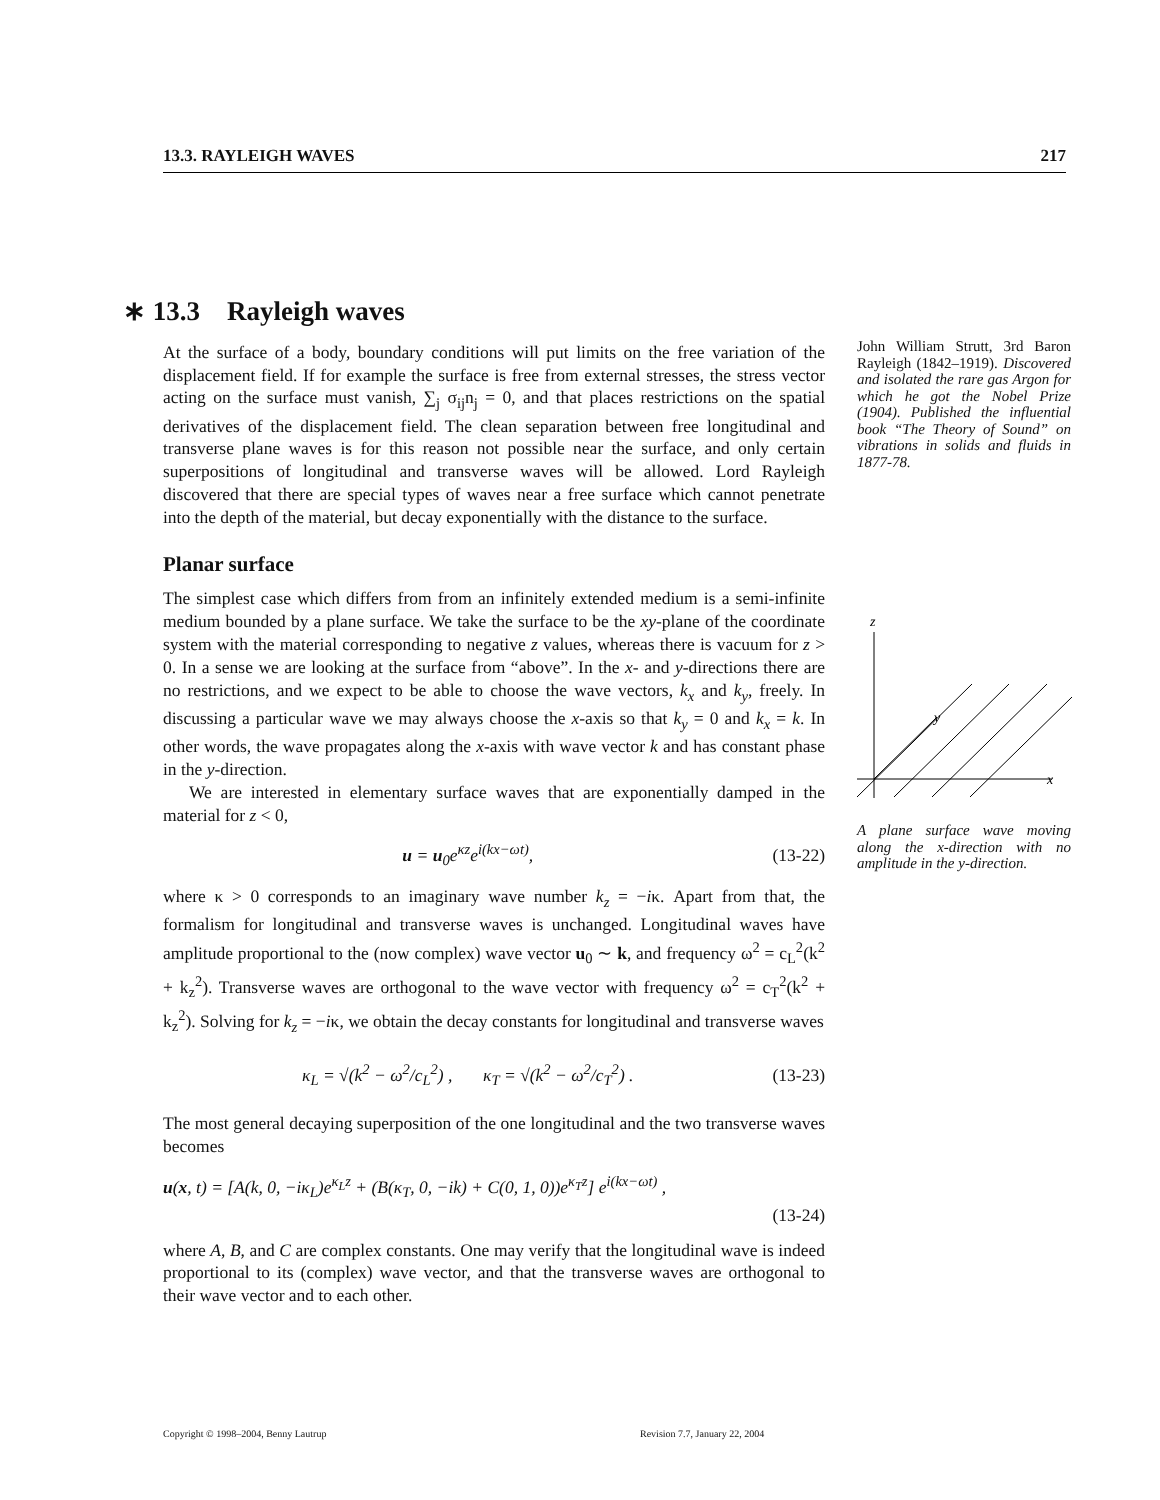13.3. RAYLEIGH WAVES 217
∗ 13.3 Rayleigh waves
At the surface of a body, boundary conditions will put limits on the free variation of the displacement field. If for example the surface is free from external stresses, the stress vector acting on the surface must vanish, ∑<sub>j</sub> σ<sub>ij</sub>n<sub>j</sub> = 0, and that places restrictions on the spatial derivatives of the displacement field. The clean separation between free longitudinal and transverse plane waves is for this reason not possible near the surface, and only certain superpositions of longitudinal and transverse waves will be allowed. Lord Rayleigh discovered that there are special types of waves near a free surface which cannot penetrate into the depth of the material, but decay exponentially with the distance to the surface.
Planar surface
The simplest case which differs from from an infinitely extended medium is a semi-infinite medium bounded by a plane surface. We take the surface to be the xy-plane of the coordinate system with the material corresponding to negative z values, whereas there is vacuum for z > 0. In a sense we are looking at the surface from “above”. In the x- and y-directions there are no restrictions, and we expect to be able to choose the wave vectors, k<sub>x</sub> and k<sub>y</sub>, freely. In discussing a particular wave we may always choose the x-axis so that k<sub>y</sub> = 0 and k<sub>x</sub> = k. In other words, the wave propagates along the x-axis with wave vector k and has constant phase in the y-direction.
We are interested in elementary surface waves that are exponentially damped in the material for z < 0,
u = u<sub>0</sub>e<sup>κz</sup>e<sup>i(kx−ωt)</sup>, (13-22)
where κ > 0 corresponds to an imaginary wave number k<sub>z</sub> = −iκ. Apart from that, the formalism for longitudinal and transverse waves is unchanged. Longitudinal waves have amplitude proportional to the (now complex) wave vector u<sub>0</sub> ∼ k, and frequency ω<sup>2</sup> = c<sub>L</sub><sup>2</sup>(k<sup>2</sup> + k<sub>z</sub><sup>2</sup>). Transverse waves are orthogonal to the wave vector with frequency ω<sup>2</sup> = c<sub>T</sub><sup>2</sup>(k<sup>2</sup> + k<sub>z</sub><sup>2</sup>). Solving for k<sub>z</sub> = −iκ, we obtain the decay constants for longitudinal and transverse waves
κ<sub>L</sub> = √(k<sup>2</sup> − ω<sup>2</sup>/c<sub>L</sub><sup>2</sup>) , κ<sub>T</sub> = √(k<sup>2</sup> − ω<sup>2</sup>/c<sub>T</sub><sup>2</sup>) . (13-23)
The most general decaying superposition of the one longitudinal and the two transverse waves becomes
u(x, t) = [A(k, 0, −iκ<sub>L</sub>)e<sup>κ<sub>L</sub>z</sup> + (B(κ<sub>T</sub>, 0, −ik) + C(0, 1, 0))e<sup>κ<sub>T</sub>z</sup>] e<sup>i(kx−ωt)</sup> ,
(13-24)
where A, B, and C are complex constants. One may verify that the longitudinal wave is indeed proportional to its (complex) wave vector, and that the transverse waves are orthogonal to their wave vector and to each other.
John William Strutt, 3rd Baron Rayleigh (1842–1919). Discovered and isolated the rare gas Argon for which he got the Nobel Prize (1904). Published the influential book “The Theory of Sound” on vibrations in solids and fluids in 1877-78.
z
y
x
A plane surface wave moving along the x-direction with no amplitude in the y-direction.
Copyright © 1998–2004, Benny Lautrup
Revision 7.7, January 22, 2004